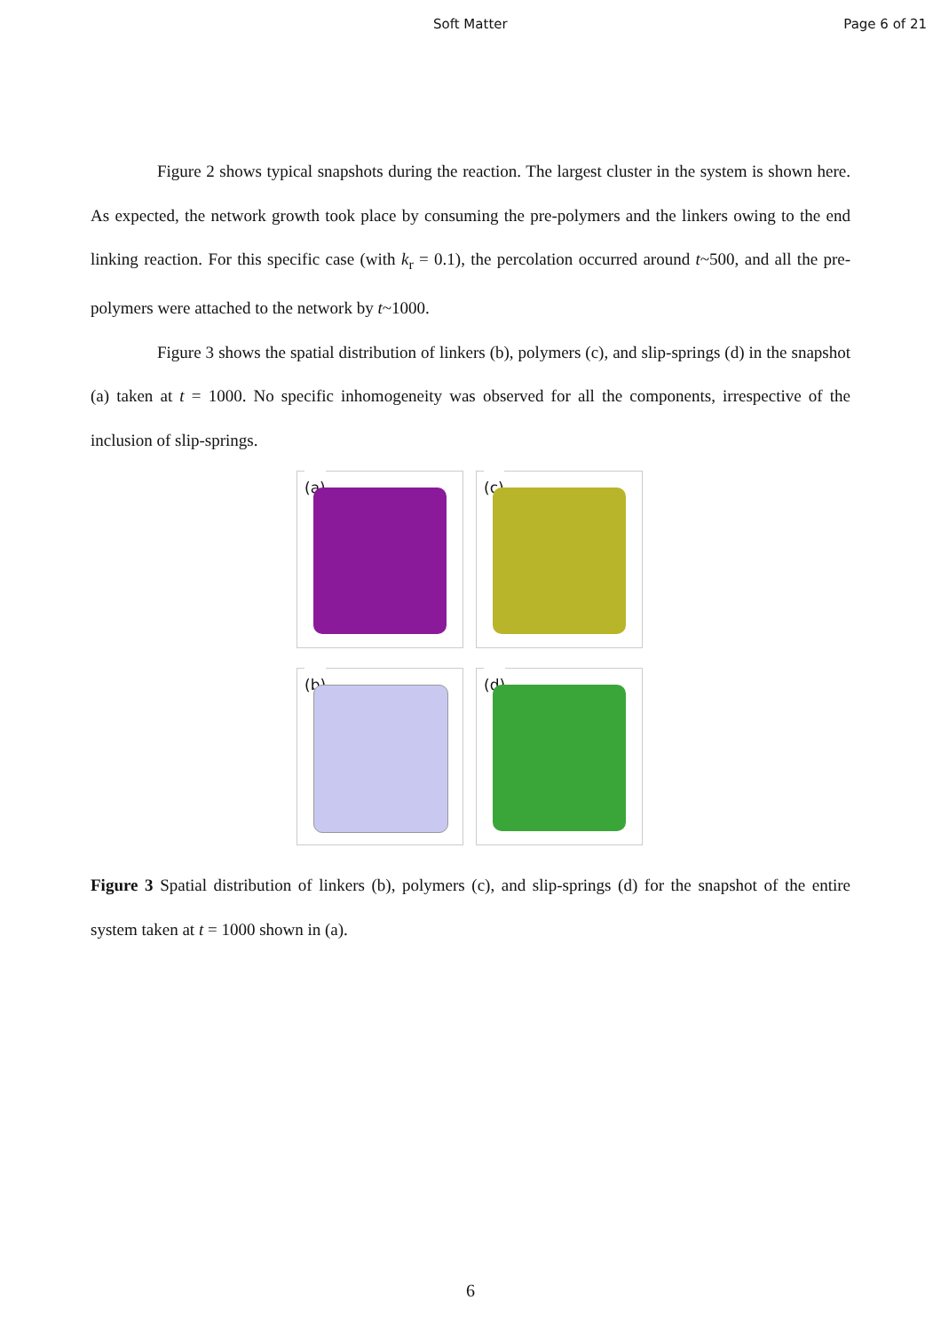Soft Matter Page 6 of 21
Figure 2 shows typical snapshots during the reaction. The largest cluster in the system is shown here. As expected, the network growth took place by consuming the pre-polymers and the linkers owing to the end linking reaction. For this specific case (with k<sub>r</sub> = 0.1), the percolation occurred around t~500, and all the pre-polymers were attached to the network by t~1000.
Figure 3 shows the spatial distribution of linkers (b), polymers (c), and slip-springs (d) in the snapshot (a) taken at t = 1000. No specific inhomogeneity was observed for all the components, irrespective of the inclusion of slip-springs.
(a)
(c)
(b)
(d)
Figure 3 Spatial distribution of linkers (b), polymers (c), and slip-springs (d) for the snapshot of the entire system taken at t = 1000 shown in (a).
6